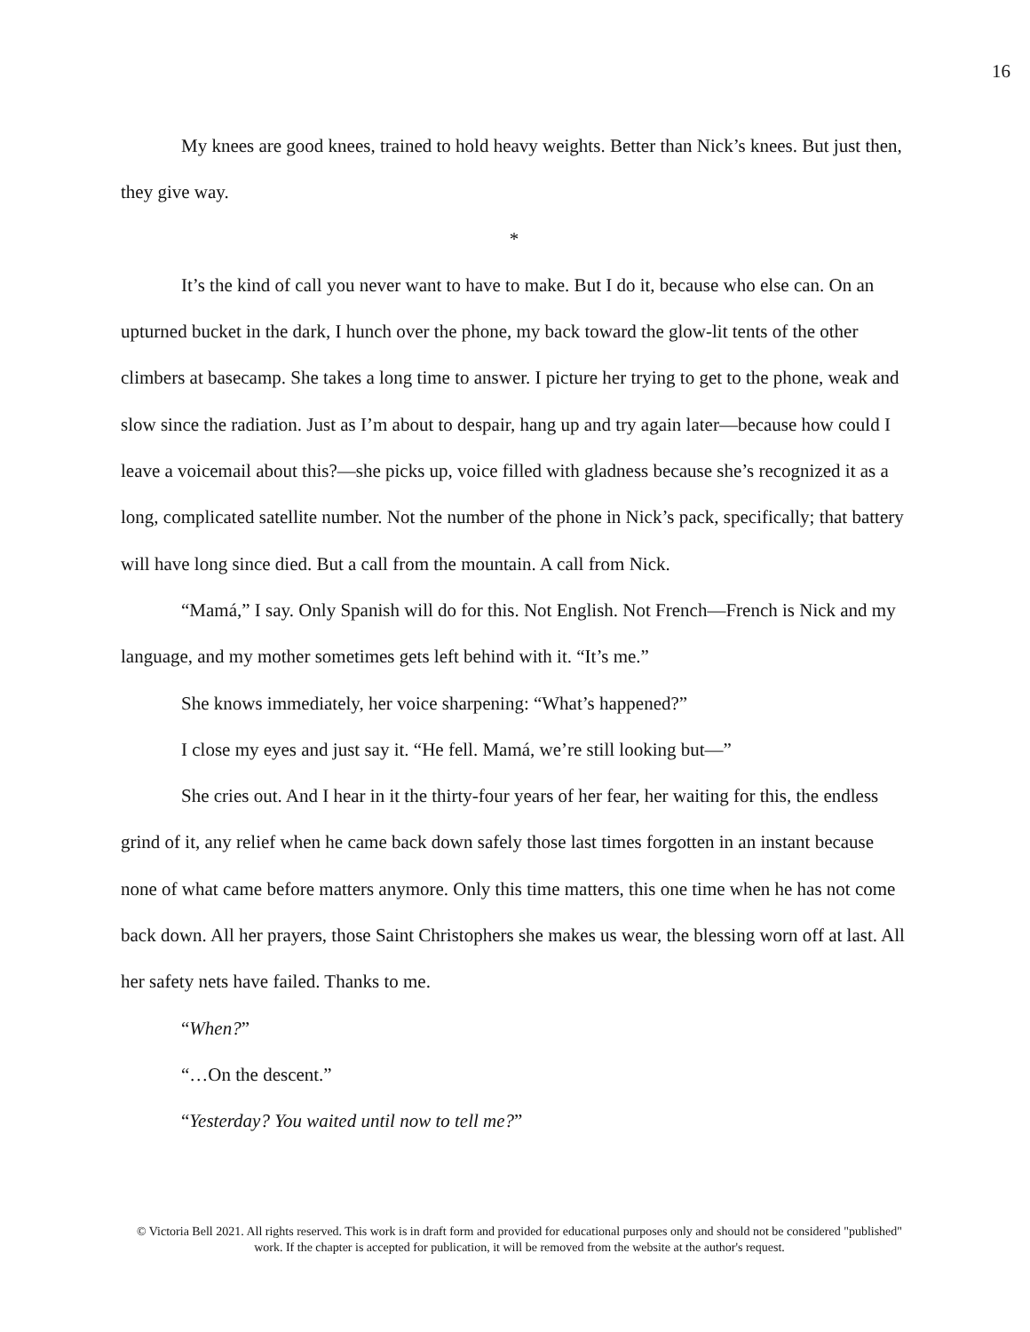16
My knees are good knees, trained to hold heavy weights. Better than Nick’s knees. But just then, they give way.
*
It’s the kind of call you never want to have to make. But I do it, because who else can. On an upturned bucket in the dark, I hunch over the phone, my back toward the glow-lit tents of the other climbers at basecamp. She takes a long time to answer. I picture her trying to get to the phone, weak and slow since the radiation. Just as I’m about to despair, hang up and try again later—because how could I leave a voicemail about this?—she picks up, voice filled with gladness because she’s recognized it as a long, complicated satellite number. Not the number of the phone in Nick’s pack, specifically; that battery will have long since died. But a call from the mountain. A call from Nick.
“Mamá,” I say. Only Spanish will do for this. Not English. Not French—French is Nick and my language, and my mother sometimes gets left behind with it. “It’s me.”
She knows immediately, her voice sharpening: “What’s happened?”
I close my eyes and just say it. “He fell. Mamá, we’re still looking but—”
She cries out. And I hear in it the thirty-four years of her fear, her waiting for this, the endless grind of it, any relief when he came back down safely those last times forgotten in an instant because none of what came before matters anymore. Only this time matters, this one time when he has not come back down. All her prayers, those Saint Christophers she makes us wear, the blessing worn off at last. All her safety nets have failed. Thanks to me.
“When?”
“…On the descent.”
“Yesterday? You waited until now to tell me?”
© Victoria Bell 2021. All rights reserved. This work is in draft form and provided for educational purposes only and should not be considered "published" work. If the chapter is accepted for publication, it will be removed from the website at the author's request.